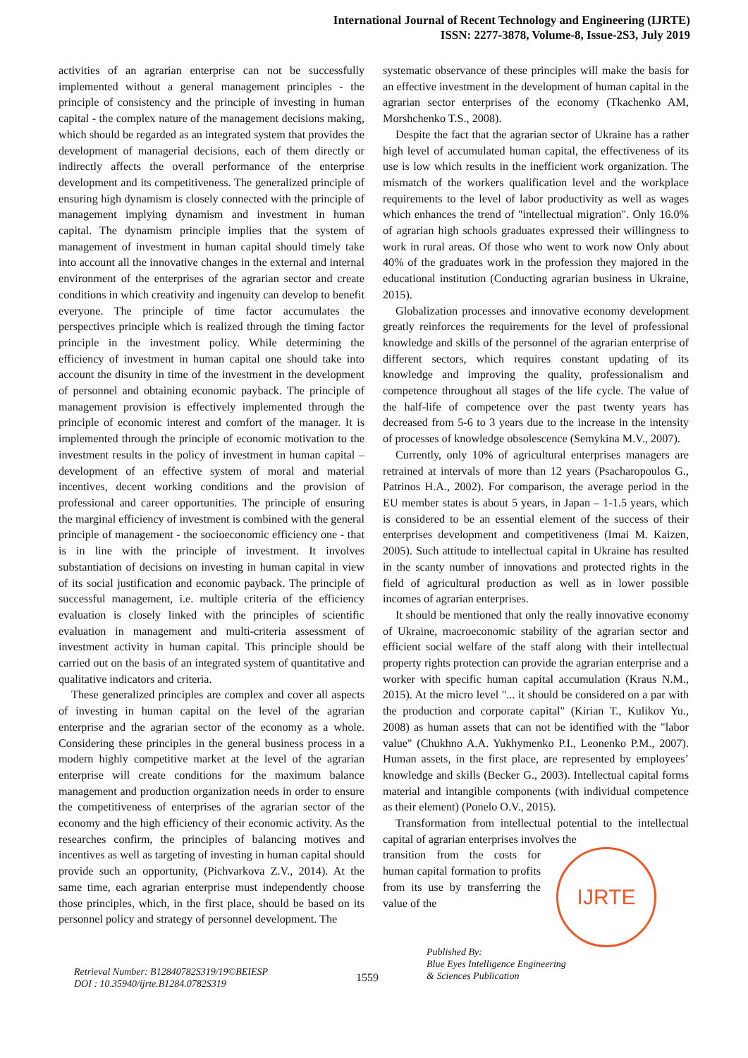International Journal of Recent Technology and Engineering (IJRTE)
ISSN: 2277-3878, Volume-8, Issue-2S3, July 2019
activities of an agrarian enterprise can not be successfully implemented without a general management principles - the principle of consistency and the principle of investing in human capital - the complex nature of the management decisions making, which should be regarded as an integrated system that provides the development of managerial decisions, each of them directly or indirectly affects the overall performance of the enterprise development and its competitiveness. The generalized principle of ensuring high dynamism is closely connected with the principle of management implying dynamism and investment in human capital. The dynamism principle implies that the system of management of investment in human capital should timely take into account all the innovative changes in the external and internal environment of the enterprises of the agrarian sector and create conditions in which creativity and ingenuity can develop to benefit everyone. The principle of time factor accumulates the perspectives principle which is realized through the timing factor principle in the investment policy. While determining the efficiency of investment in human capital one should take into account the disunity in time of the investment in the development of personnel and obtaining economic payback. The principle of management provision is effectively implemented through the principle of economic interest and comfort of the manager. It is implemented through the principle of economic motivation to the investment results in the policy of investment in human capital – development of an effective system of moral and material incentives, decent working conditions and the provision of professional and career opportunities. The principle of ensuring the marginal efficiency of investment is combined with the general principle of management - the socioeconomic efficiency one - that is in line with the principle of investment. It involves substantiation of decisions on investing in human capital in view of its social justification and economic payback. The principle of successful management, i.e. multiple criteria of the efficiency evaluation is closely linked with the principles of scientific evaluation in management and multi-criteria assessment of investment activity in human capital. This principle should be carried out on the basis of an integrated system of quantitative and qualitative indicators and criteria.
These generalized principles are complex and cover all aspects of investing in human capital on the level of the agrarian enterprise and the agrarian sector of the economy as a whole. Considering these principles in the general business process in a modern highly competitive market at the level of the agrarian enterprise will create conditions for the maximum balance management and production organization needs in order to ensure the competitiveness of enterprises of the agrarian sector of the economy and the high efficiency of their economic activity. As the researches confirm, the principles of balancing motives and incentives as well as targeting of investing in human capital should provide such an opportunity, (Pichvarkova Z.V., 2014). At the same time, each agrarian enterprise must independently choose those principles, which, in the first place, should be based on its personnel policy and strategy of personnel development. The
systematic observance of these principles will make the basis for an effective investment in the development of human capital in the agrarian sector enterprises of the economy (Tkachenko AM, Morshchenko T.S., 2008).
Despite the fact that the agrarian sector of Ukraine has a rather high level of accumulated human capital, the effectiveness of its use is low which results in the inefficient work organization. The mismatch of the workers qualification level and the workplace requirements to the level of labor productivity as well as wages which enhances the trend of "intellectual migration". Only 16.0% of agrarian high schools graduates expressed their willingness to work in rural areas. Of those who went to work now Only about 40% of the graduates work in the profession they majored in the educational institution (Conducting agrarian business in Ukraine, 2015).
Globalization processes and innovative economy development greatly reinforces the requirements for the level of professional knowledge and skills of the personnel of the agrarian enterprise of different sectors, which requires constant updating of its knowledge and improving the quality, professionalism and competence throughout all stages of the life cycle. The value of the half-life of competence over the past twenty years has decreased from 5-6 to 3 years due to the increase in the intensity of processes of knowledge obsolescence (Semykina M.V., 2007).
Currently, only 10% of agricultural enterprises managers are retrained at intervals of more than 12 years (Psacharopoulos G., Patrinos H.A., 2002). For comparison, the average period in the EU member states is about 5 years, in Japan – 1-1.5 years, which is considered to be an essential element of the success of their enterprises development and competitiveness (Imai M. Kaizen, 2005). Such attitude to intellectual capital in Ukraine has resulted in the scanty number of innovations and protected rights in the field of agricultural production as well as in lower possible incomes of agrarian enterprises.
It should be mentioned that only the really innovative economy of Ukraine, macroeconomic stability of the agrarian sector and efficient social welfare of the staff along with their intellectual property rights protection can provide the agrarian enterprise and a worker with specific human capital accumulation (Kraus N.M., 2015). At the micro level "... it should be considered on a par with the production and corporate capital" (Kirian T., Kulikov Yu., 2008) as human assets that can not be identified with the "labor value" (Chukhno A.A. Yukhymenko P.I., Leonenko P.M., 2007). Human assets, in the first place, are represented by employees’ knowledge and skills (Becker G., 2003). Intellectual capital forms material and intangible components (with individual competence as their element) (Ponelo O.V., 2015).
Transformation from intellectual potential to the intellectual capital of agrarian enterprises involves the
transition from the costs for human capital formation to profits from its use by transferring the value of the
IJRTE
Retrieval Number: B12840782S319/19©BEIESP
DOI : 10.35940/ijrte.B1284.0782S319
1559
Published By:
Blue Eyes Intelligence Engineering
& Sciences Publication